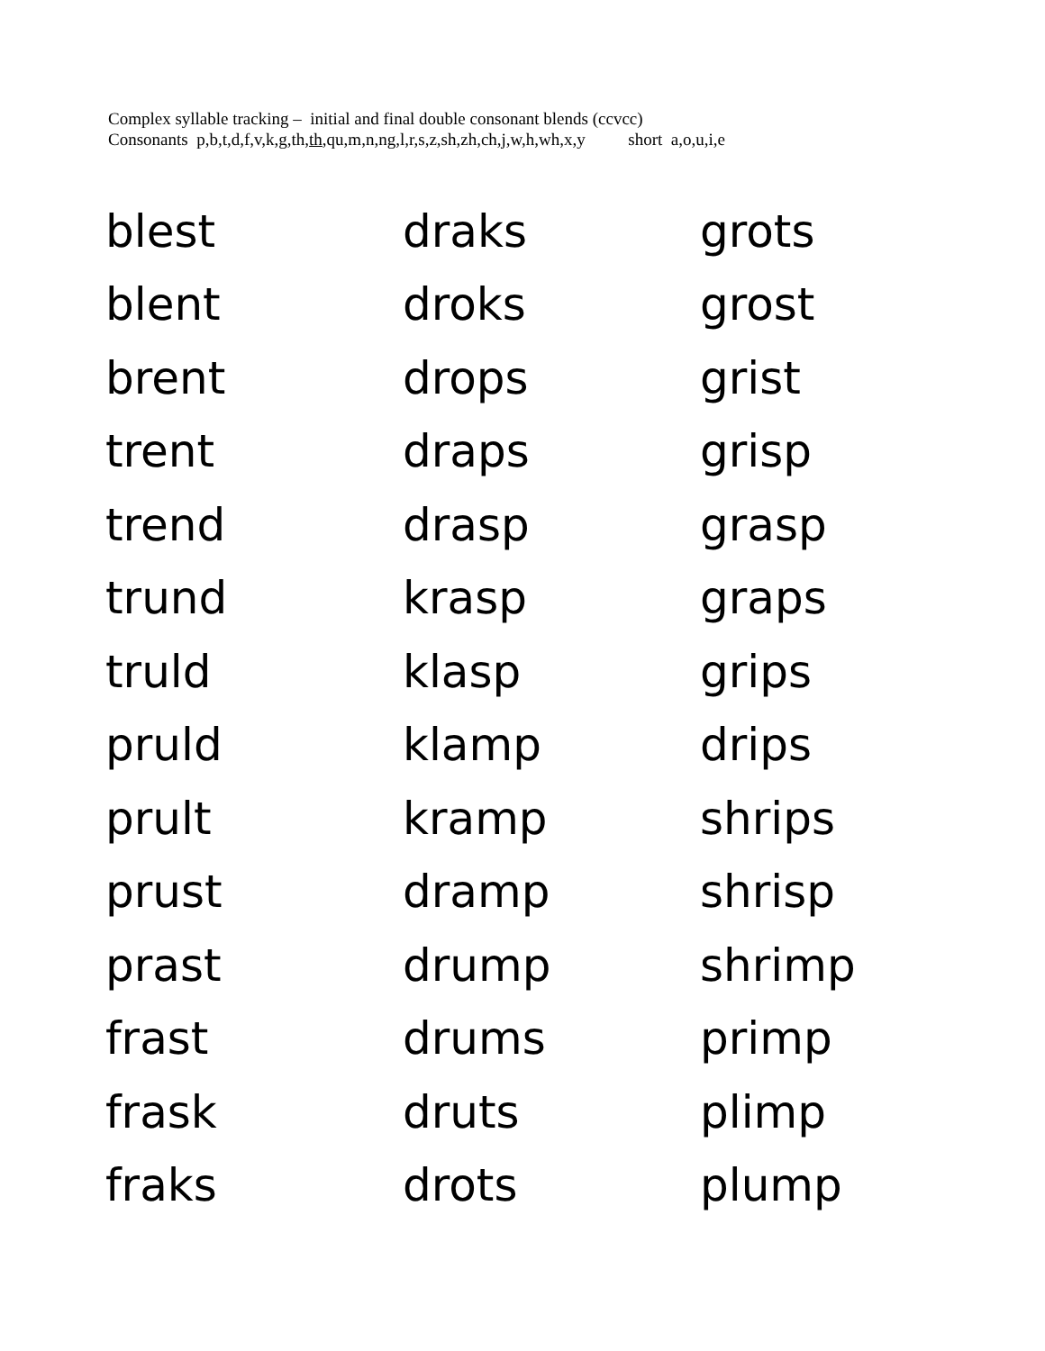Complex syllable tracking – initial and final double consonant blends (ccvcc)
Consonants p,b,t,d,f,v,k,g,th,th,qu,m,n,ng,l,r,s,z,sh,zh,ch,j,w,h,wh,x,y short a,o,u,i,e
| blest | draks | grots |
| blent | droks | grost |
| brent | drops | grist |
| trent | draps | grisp |
| trend | drasp | grasp |
| trund | krasp | graps |
| truld | klasp | grips |
| pruld | klamp | drips |
| prult | kramp | shrips |
| prust | dramp | shrisp |
| prast | drump | shrimp |
| frast | drums | primp |
| frask | druts | plimp |
| fraks | drots | plump |